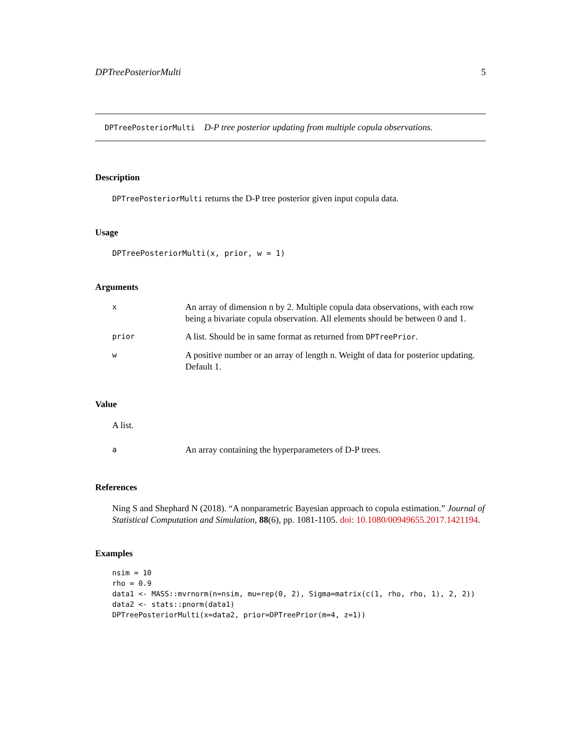DPTreePosteriorMulti 5
DPTreePosteriorMulti D-P tree posterior updating from multiple copula observations.
Description
DPTreePosteriorMulti returns the D-P tree posterior given input copula data.
Usage
DPTreePosteriorMulti(x, prior, w = 1)
Arguments
| x | An array of dimension n by 2. Multiple copula data observations, with each row being a bivariate copula observation. All elements should be between 0 and 1. |
| prior | A list. Should be in same format as returned from DPTreePrior . |
| w | A positive number or an array of length n. Weight of data for posterior updating. Default 1. |
Value
A list.
| a | An array containing the hyperparameters of D-P trees. |
References
Ning S and Shephard N (2018). “A nonparametric Bayesian approach to copula estimation.” Journal of Statistical Computation and Simulation, 88(6), pp. 1081-1105. doi: 10.1080/00949655.2017.1421194.
Examples
nsim = 10
rho = 0.9
data1 <- MASS::mvrnorm(n=nsim, mu=rep(0, 2), Sigma=matrix(c(1, rho, rho, 1), 2, 2))
data2 <- stats::pnorm(data1)
DPTreePosteriorMulti(x=data2, prior=DPTreePrior(m=4, z=1))